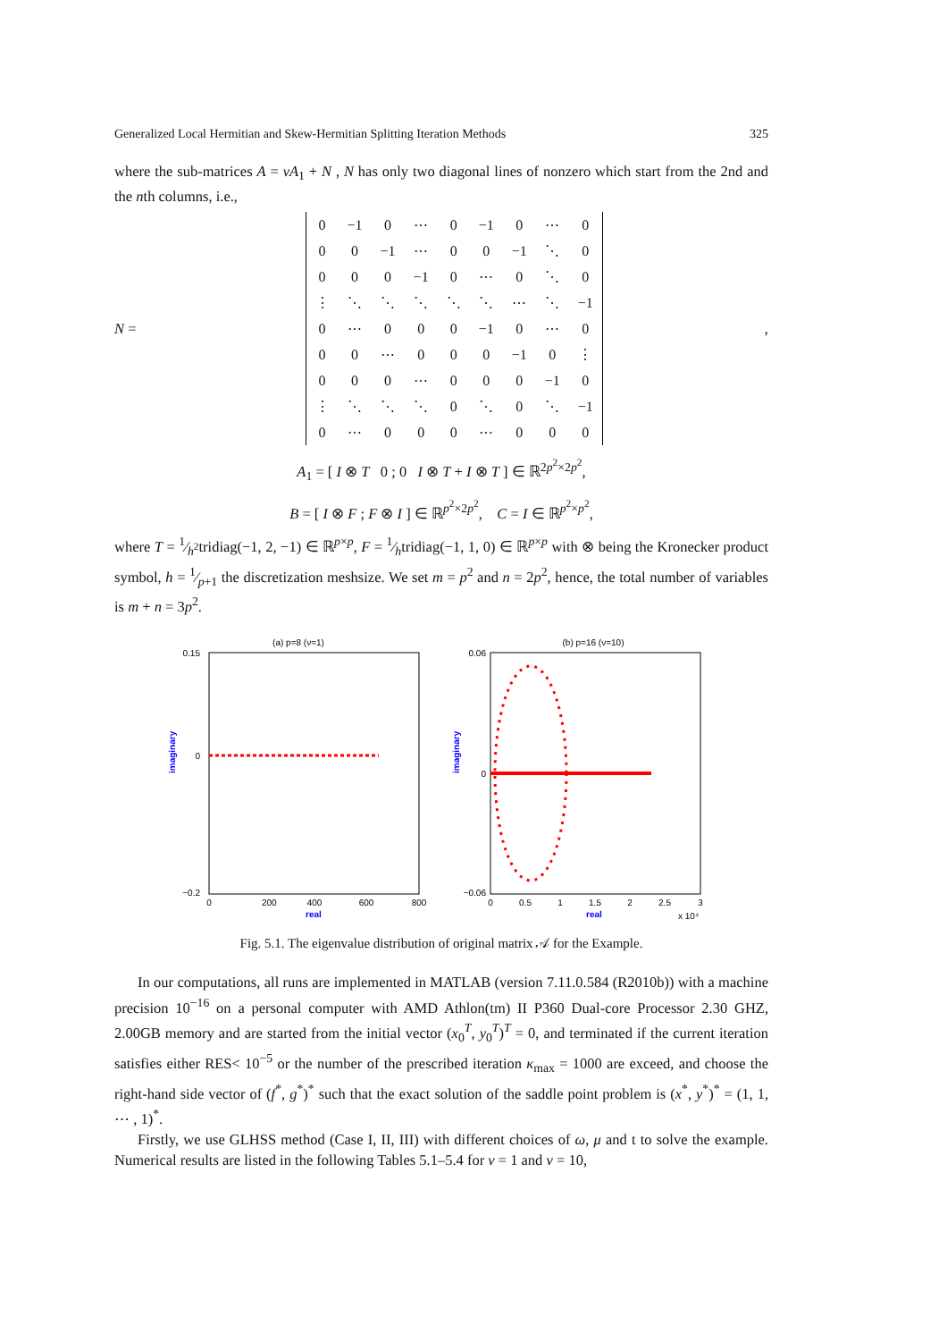Generalized Local Hermitian and Skew-Hermitian Splitting Iteration Methods 325
where the sub-matrices A = νA<sub>1</sub> + N , N has only two diagonal lines of nonzero which start from the 2nd and the nth columns, i.e.,
N =
| 0 | −1 | 0 | ⋯ | 0 | −1 | 0 | ⋯ | 0 |
| 0 | 0 | −1 | ⋯ | 0 | 0 | −1 | ⋱ | 0 |
| 0 | 0 | 0 | −1 | 0 | ⋯ | 0 | ⋱ | 0 |
| ⋮ | ⋱ | ⋱ | ⋱ | ⋱ | ⋱ | ⋯ | ⋱ | −1 |
| 0 | ⋯ | 0 | 0 | 0 | −1 | 0 | ⋯ | 0 |
| 0 | 0 | ⋯ | 0 | 0 | 0 | −1 | 0 | ⋮ |
| 0 | 0 | 0 | ⋯ | 0 | 0 | 0 | −1 | 0 |
| ⋮ | ⋱ | ⋱ | ⋱ | 0 | ⋱ | 0 | ⋱ | −1 |
| 0 | ⋯ | 0 | 0 | 0 | ⋯ | 0 | 0 | 0 |
,
A<sub>1</sub> = [ I ⊗ T 0 ; 0 I ⊗ T + I ⊗ T ] ∈ ℝ<sup>2p<sup>2</sup>×2p<sup>2</sup></sup>,
B = [ I ⊗ F ; F ⊗ I ] ∈ ℝ<sup>p<sup>2</sup>×2p<sup>2</sup></sup>, C = I ∈ ℝ<sup>p<sup>2</sup>×p<sup>2</sup></sup>,
where T = 1⁄h<sup>2</sup>tridiag(−1, 2, −1) ∈ ℝ<sup>p×p</sup>, F = 1⁄htridiag(−1, 1, 0) ∈ ℝ<sup>p×p</sup> with ⊗ being the Kronecker product symbol, h = 1⁄p+1 the discretization meshsize. We set m = p<sup>2</sup> and n = 2p<sup>2</sup>, hence, the total number of variables is m + n = 3p<sup>2</sup>.
(a) p=8 (ν=1)
0.15
0
−0.2
0
200
400
600
800
real
imaginary
(b) p=16 (ν=10)
0.06
0
−0.06
0
0.5
1
1.5
2
2.5
3
real
x 10⁴
imaginary
Fig. 5.1. The eigenvalue distribution of original matrix 𝒜 for the Example.
In our computations, all runs are implemented in MATLAB (version 7.11.0.584 (R2010b)) with a machine precision 10<sup>−16</sup> on a personal computer with AMD Athlon(tm) II P360 Dual-core Processor 2.30 GHZ, 2.00GB memory and are started from the initial vector (x<sub>0</sub><sup>T</sup>, y<sub>0</sub><sup>T</sup>)<sup>T</sup> = 0, and terminated if the current iteration satisfies either RES< 10<sup>−5</sup> or the number of the prescribed iteration κ<sub>max</sub> = 1000 are exceed, and choose the right-hand side vector of (f<sup>*</sup>, g<sup>*</sup>)<sup>*</sup> such that the exact solution of the saddle point problem is (x<sup>*</sup>, y<sup>*</sup>)<sup>*</sup> = (1, 1, ⋯ , 1)<sup>*</sup>.
Firstly, we use GLHSS method (Case I, II, III) with different choices of ω, μ and t to solve the example. Numerical results are listed in the following Tables 5.1–5.4 for ν = 1 and ν = 10,